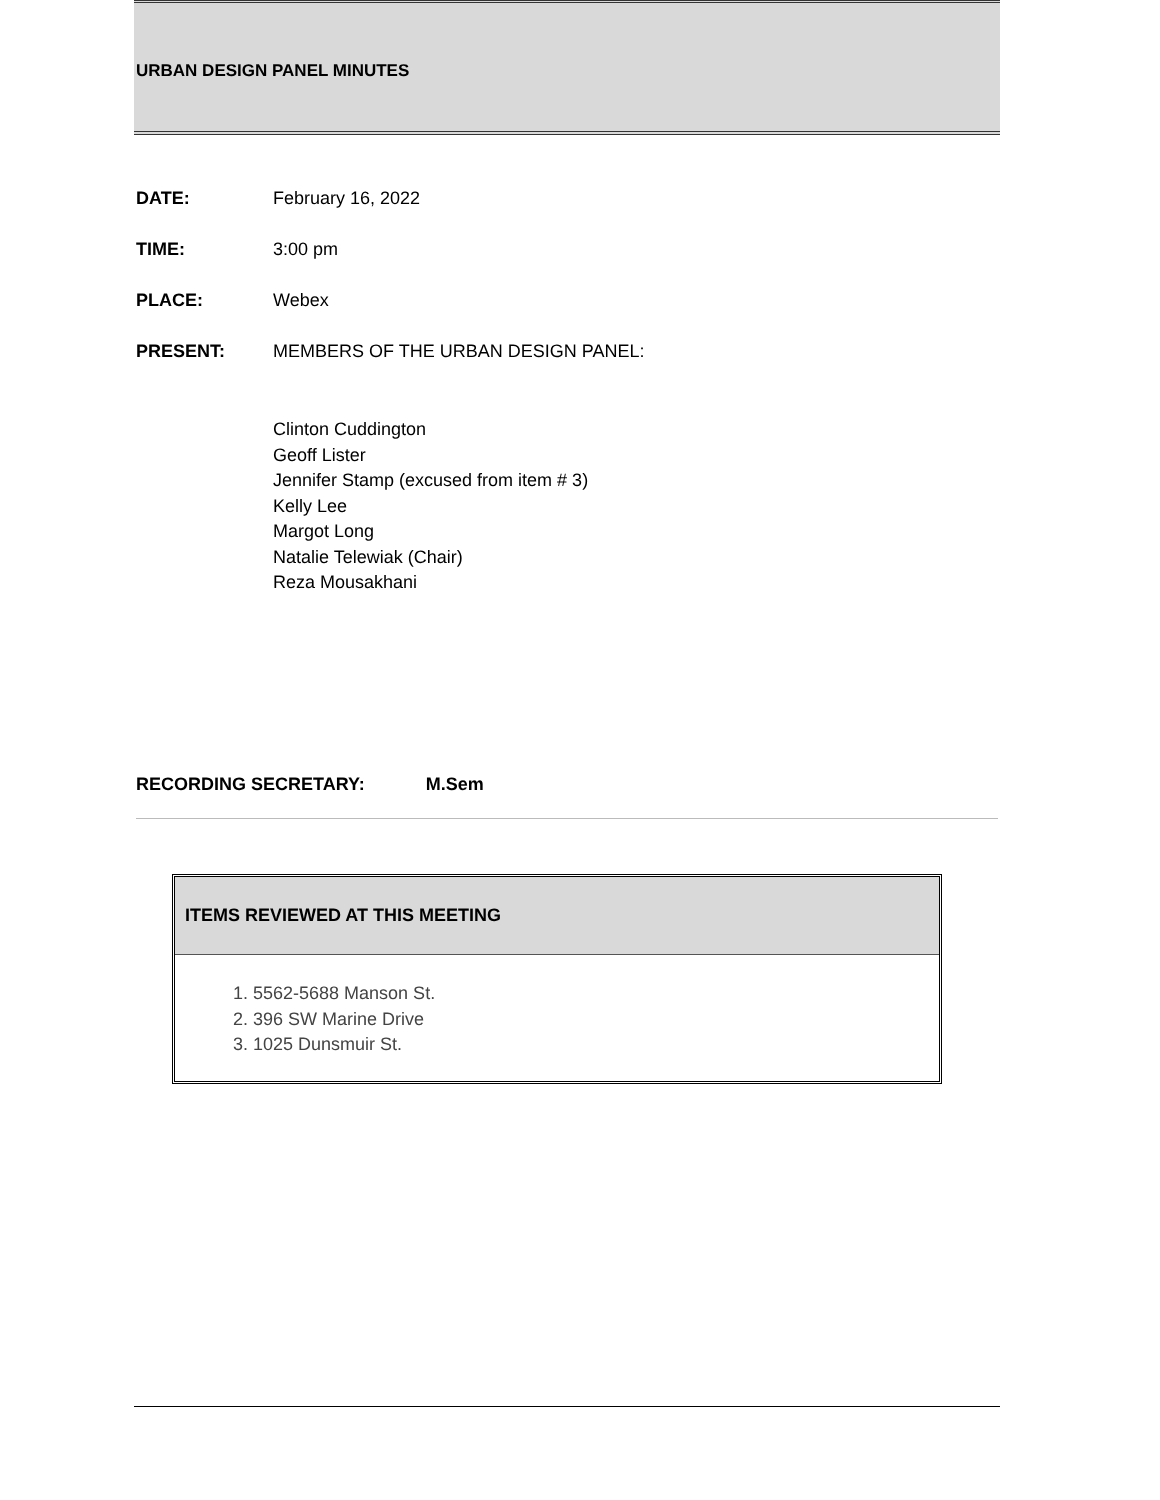URBAN DESIGN PANEL MINUTES
DATE: February 16, 2022
TIME: 3:00 pm
PLACE: Webex
PRESENT: MEMBERS OF THE URBAN DESIGN PANEL:
Clinton Cuddington
Geoff Lister
Jennifer Stamp (excused from item # 3)
Kelly Lee
Margot Long
Natalie Telewiak (Chair)
Reza Mousakhani
RECORDING SECRETARY: M.Sem
ITEMS REVIEWED AT THIS MEETING
1. 5562-5688 Manson St.
2. 396 SW Marine Drive
3. 1025 Dunsmuir St.